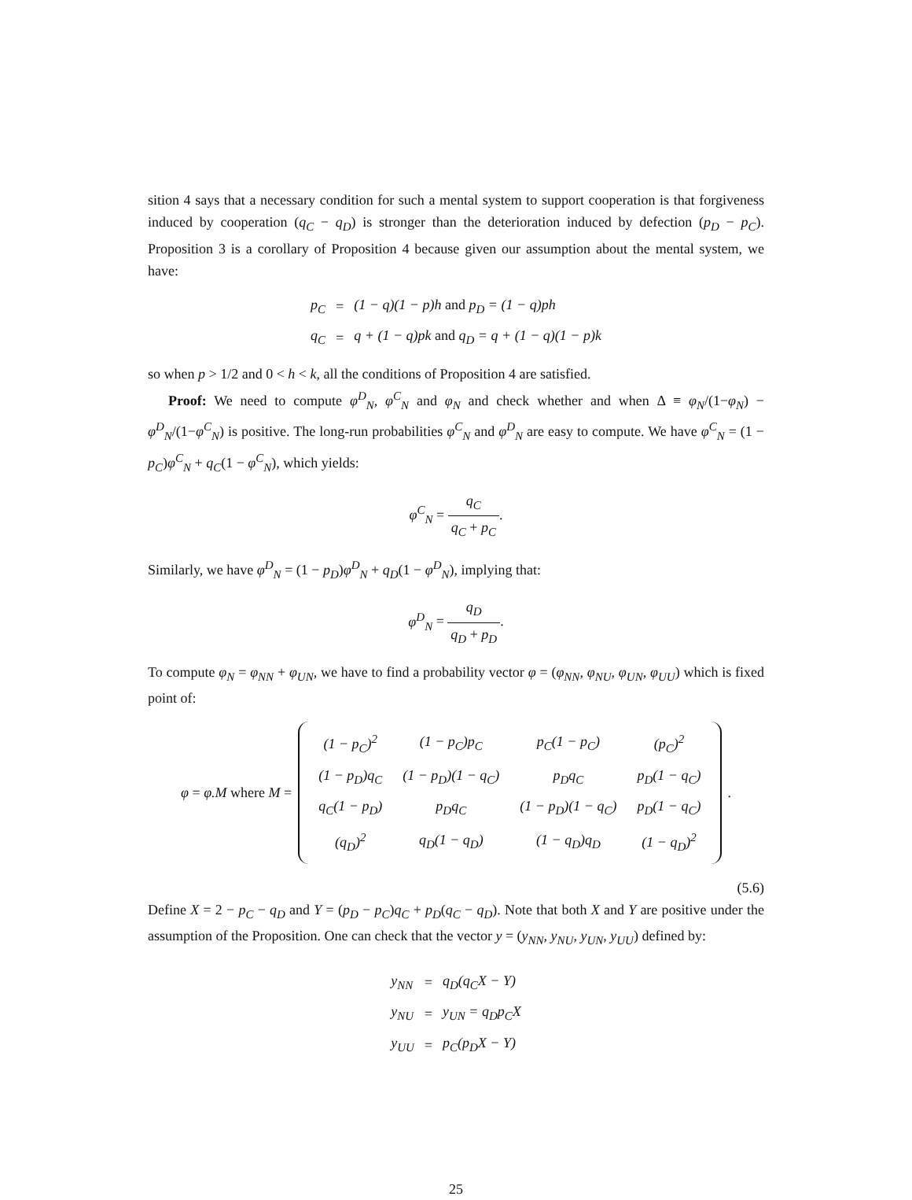sition 4 says that a necessary condition for such a mental system to support cooperation is that forgiveness induced by cooperation (q<sub>C</sub> − q<sub>D</sub>) is stronger than the deterioration induced by defection (p<sub>D</sub> − p<sub>C</sub>). Proposition 3 is a corollary of Proposition 4 because given our assumption about the mental system, we have:
| p<sub>C</sub> | = | (1 − q)(1 − p)h and p<sub>D</sub> = (1 − q)ph |
| q<sub>C</sub> | = | q + (1 − q)pk and q<sub>D</sub> = q + (1 − q)(1 − p)k |
so when p > 1/2 and 0 < h < k, all the conditions of Proposition 4 are satisfied.
Proof: We need to compute φ<sup>D</sup><sub>N</sub>, φ<sup>C</sup><sub>N</sub> and φ<sub>N</sub> and check whether and when Δ ≡ φ<sub>N</sub>/(1−φ<sub>N</sub>) − φ<sup>D</sup><sub>N</sub>/(1−φ<sup>C</sup><sub>N</sub>) is positive. The long-run probabilities φ<sup>C</sup><sub>N</sub> and φ<sup>D</sup><sub>N</sub> are easy to compute. We have φ<sup>C</sup><sub>N</sub> = (1 − p<sub>C</sub>)φ<sup>C</sup><sub>N</sub> + q<sub>C</sub>(1 − φ<sup>C</sup><sub>N</sub>), which yields:
φ<sup>C</sup><sub>N</sub> = q<sub>C</sub> q<sub>C</sub> + p<sub>C</sub>.
Similarly, we have φ<sup>D</sup><sub>N</sub> = (1 − p<sub>D</sub>)φ<sup>D</sup><sub>N</sub> + q<sub>D</sub>(1 − φ<sup>D</sup><sub>N</sub>), implying that:
φ<sup>D</sup><sub>N</sub> = q<sub>D</sub> q<sub>D</sub> + p<sub>D</sub>.
To compute φ<sub>N</sub> = φ<sub>NN</sub> + φ<sub>UN</sub>, we have to find a probability vector φ = (φ<sub>NN</sub>, φ<sub>NU</sub>, φ<sub>UN</sub>, φ<sub>UU</sub>) which is fixed point of:
φ = φ.M where M =
| (1 − p<sub>C</sub>)<sup>2</sup> | (1 − p<sub>C</sub>)p<sub>C</sub> | p<sub>C</sub>(1 − p<sub>C</sub>) | (p<sub>C</sub>)<sup>2</sup> |
| (1 − p<sub>D</sub>)q<sub>C</sub> | (1 − p<sub>D</sub>)(1 − q<sub>C</sub>) | p<sub>D</sub>q<sub>C</sub> | p<sub>D</sub>(1 − q<sub>C</sub>) |
| q<sub>C</sub>(1 − p<sub>D</sub>) | p<sub>D</sub>q<sub>C</sub> | (1 − p<sub>D</sub>)(1 − q<sub>C</sub>) | p<sub>D</sub>(1 − q<sub>C</sub>) |
| (q<sub>D</sub>)<sup>2</sup> | q<sub>D</sub>(1 − q<sub>D</sub>) | (1 − q<sub>D</sub>)q<sub>D</sub> | (1 − q<sub>D</sub>)<sup>2</sup> |
.
(5.6)
Define X = 2 − p<sub>C</sub> − q<sub>D</sub> and Y = (p<sub>D</sub> − p<sub>C</sub>)q<sub>C</sub> + p<sub>D</sub>(q<sub>C</sub> − q<sub>D</sub>). Note that both X and Y are positive under the assumption of the Proposition. One can check that the vector y = (y<sub>NN</sub>, y<sub>NU</sub>, y<sub>UN</sub>, y<sub>UU</sub>) defined by:
| y<sub>NN</sub> | = | q<sub>D</sub>(q<sub>C</sub>X − Y) |
| y<sub>NU</sub> | = | y<sub>UN</sub> = q<sub>D</sub>p<sub>C</sub>X |
| y<sub>UU</sub> | = | p<sub>C</sub>(p<sub>D</sub>X − Y) |
25